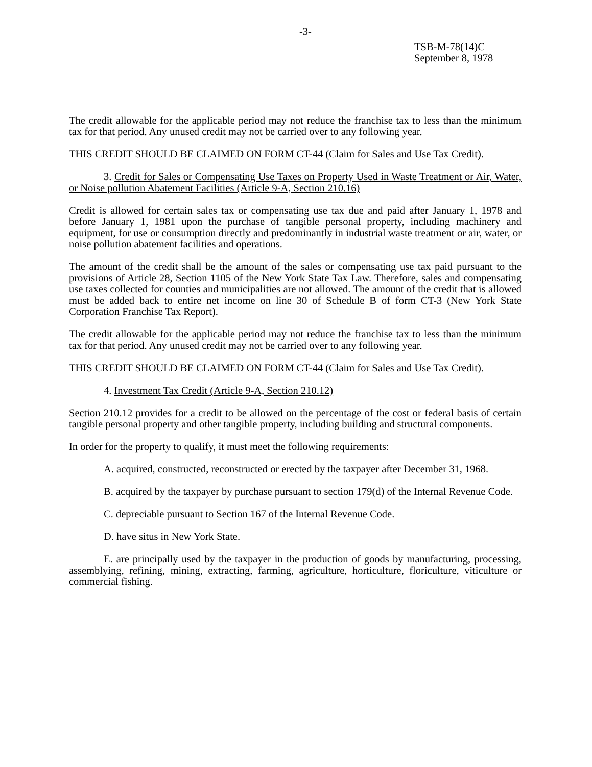-3-
TSB-M-78(14)C
September 8, 1978
The credit allowable for the applicable period may not reduce the franchise tax to less than the minimum tax for that period. Any unused credit may not be carried over to any following year.
THIS CREDIT SHOULD BE CLAIMED ON FORM CT-44 (Claim for Sales and Use Tax Credit).
3. Credit for Sales or Compensating Use Taxes on Property Used in Waste Treatment or Air, Water, or Noise pollution Abatement Facilities (Article 9-A, Section 210.16)
Credit is allowed for certain sales tax or compensating use tax due and paid after January 1, 1978 and before January 1, 1981 upon the purchase of tangible personal property, including machinery and equipment, for use or consumption directly and predominantly in industrial waste treatment or air, water, or noise pollution abatement facilities and operations.
The amount of the credit shall be the amount of the sales or compensating use tax paid pursuant to the provisions of Article 28, Section 1105 of the New York State Tax Law. Therefore, sales and compensating use taxes collected for counties and municipalities are not allowed. The amount of the credit that is allowed must be added back to entire net income on line 30 of Schedule B of form CT-3 (New York State Corporation Franchise Tax Report).
The credit allowable for the applicable period may not reduce the franchise tax to less than the minimum tax for that period. Any unused credit may not be carried over to any following year.
THIS CREDIT SHOULD BE CLAIMED ON FORM CT-44 (Claim for Sales and Use Tax Credit).
4. Investment Tax Credit (Article 9-A, Section 210.12)
Section 210.12 provides for a credit to be allowed on the percentage of the cost or federal basis of certain tangible personal property and other tangible property, including building and structural components.
In order for the property to qualify, it must meet the following requirements:
A. acquired, constructed, reconstructed or erected by the taxpayer after December 31, 1968.
B. acquired by the taxpayer by purchase pursuant to section 179(d) of the Internal Revenue Code.
C. depreciable pursuant to Section 167 of the Internal Revenue Code.
D. have situs in New York State.
E. are principally used by the taxpayer in the production of goods by manufacturing, processing, assemblying, refining, mining, extracting, farming, agriculture, horticulture, floriculture, viticulture or commercial fishing.